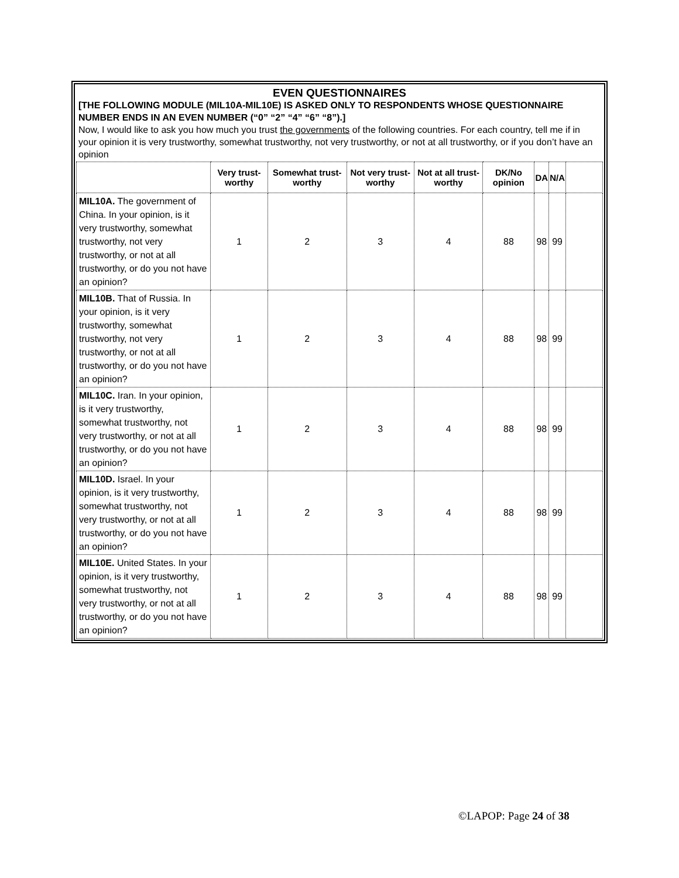EVEN QUESTIONNAIRES
[THE FOLLOWING MODULE (MIL10A-MIL10E) IS ASKED ONLY TO RESPONDENTS WHOSE QUESTIONNAIRE NUMBER ENDS IN AN EVEN NUMBER (“0” “2” “4” “6” “8”).]
Now, I would like to ask you how much you trust the governments of the following countries. For each country, tell me if in your opinion it is very trustworthy, somewhat trustworthy, not very trustworthy, or not at all trustworthy, or if you don’t have an opinion
| | Very trust-worthy | Somewhat trust-worthy | Not very trust-worthy | Not at all trust-worthy | DK/No opinion | DA | N/A | |
| --- | --- | --- | --- | --- | --- | --- | --- | --- |
| MIL10A. The government of China. In your opinion, is it very trustworthy, somewhat trustworthy, not very trustworthy, or not at all trustworthy, or do you not have an opinion? | 1 | 2 | 3 | 4 | 88 | 98 | 99 | |
| MIL10B. That of Russia. In your opinion, is it very trustworthy, somewhat trustworthy, not very trustworthy, or not at all trustworthy, or do you not have an opinion? | 1 | 2 | 3 | 4 | 88 | 98 | 99 | |
| MIL10C. Iran. In your opinion, is it very trustworthy, somewhat trustworthy, not very trustworthy, or not at all trustworthy, or do you not have an opinion? | 1 | 2 | 3 | 4 | 88 | 98 | 99 | |
| MIL10D. Israel. In your opinion, is it very trustworthy, somewhat trustworthy, not very trustworthy, or not at all trustworthy, or do you not have an opinion? | 1 | 2 | 3 | 4 | 88 | 98 | 99 | |
| MIL10E. United States. In your opinion, is it very trustworthy, somewhat trustworthy, not very trustworthy, or not at all trustworthy, or do you not have an opinion? | 1 | 2 | 3 | 4 | 88 | 98 | 99 | |
©LAPOP: Page 24 of 38